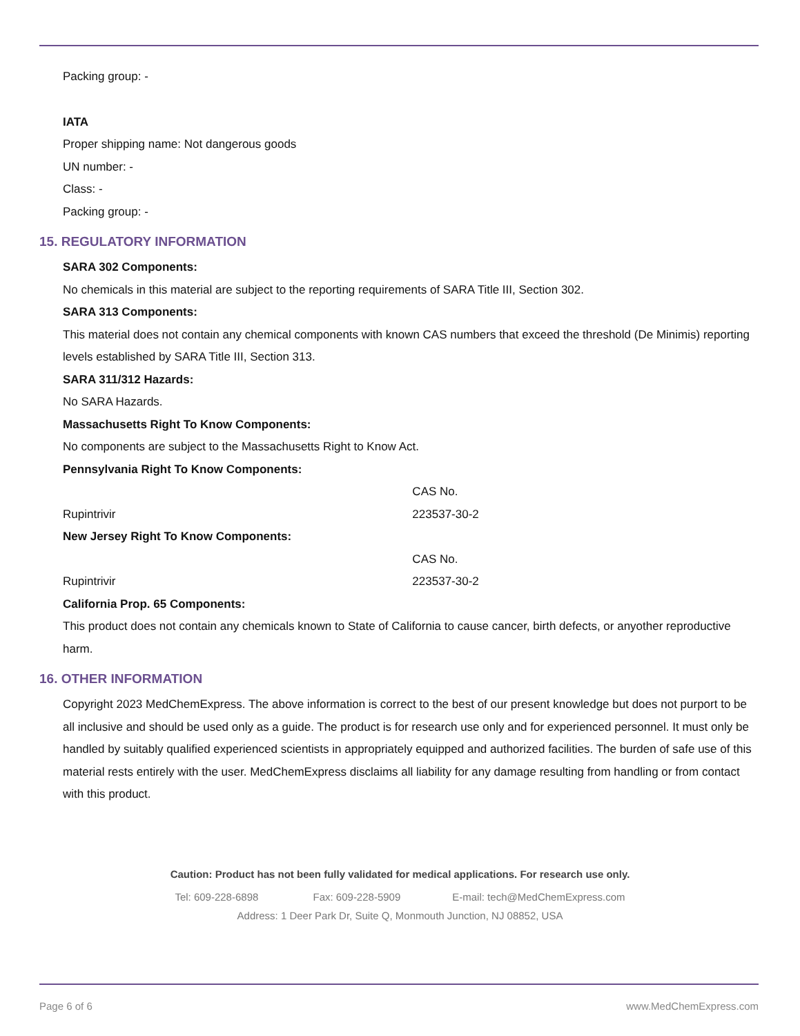Packing group: -
IATA
Proper shipping name: Not dangerous goods
UN number: -
Class: -
Packing group: -
15. REGULATORY INFORMATION
SARA 302 Components:
No chemicals in this material are subject to the reporting requirements of SARA Title III, Section 302.
SARA 313 Components:
This material does not contain any chemical components with known CAS numbers that exceed the threshold (De Minimis) reporting levels established by SARA Title III, Section 313.
SARA 311/312 Hazards:
No SARA Hazards.
Massachusetts Right To Know Components:
No components are subject to the Massachusetts Right to Know Act.
Pennsylvania Right To Know Components:
| | CAS No. |
| Rupintrivir | 223537-30-2 |
New Jersey Right To Know Components:
| | CAS No. |
| Rupintrivir | 223537-30-2 |
California Prop. 65 Components:
This product does not contain any chemicals known to State of California to cause cancer, birth defects, or anyother reproductive harm.
16. OTHER INFORMATION
Copyright 2023 MedChemExpress. The above information is correct to the best of our present knowledge but does not purport to be all inclusive and should be used only as a guide. The product is for research use only and for experienced personnel. It must only be handled by suitably qualified experienced scientists in appropriately equipped and authorized facilities. The burden of safe use of this material rests entirely with the user. MedChemExpress disclaims all liability for any damage resulting from handling or from contact with this product.
Caution: Product has not been fully validated for medical applications. For research use only.
Tel: 609-228-6898 Fax: 609-228-5909 E-mail: tech@MedChemExpress.com
Address: 1 Deer Park Dr, Suite Q, Monmouth Junction, NJ 08852, USA
Page 6 of 6 www.MedChemExpress.com